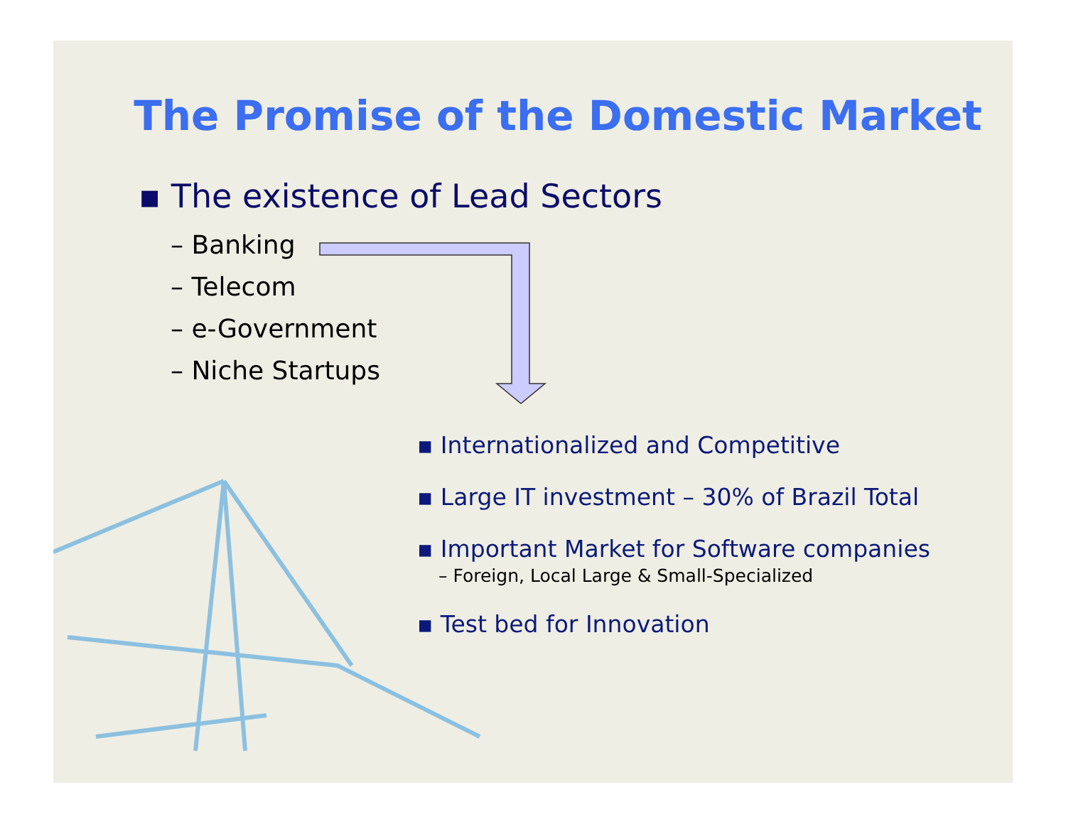The Promise of the Domestic Market
▪ The existence of Lead Sectors
– Banking
– Telecom
– e-Government
– Niche Startups
▪ Internationalized and Competitive
▪ Large IT investment – 30% of Brazil Total
▪ Important Market for Software companies
– Foreign, Local Large & Small-Specialized
▪ Test bed for Innovation